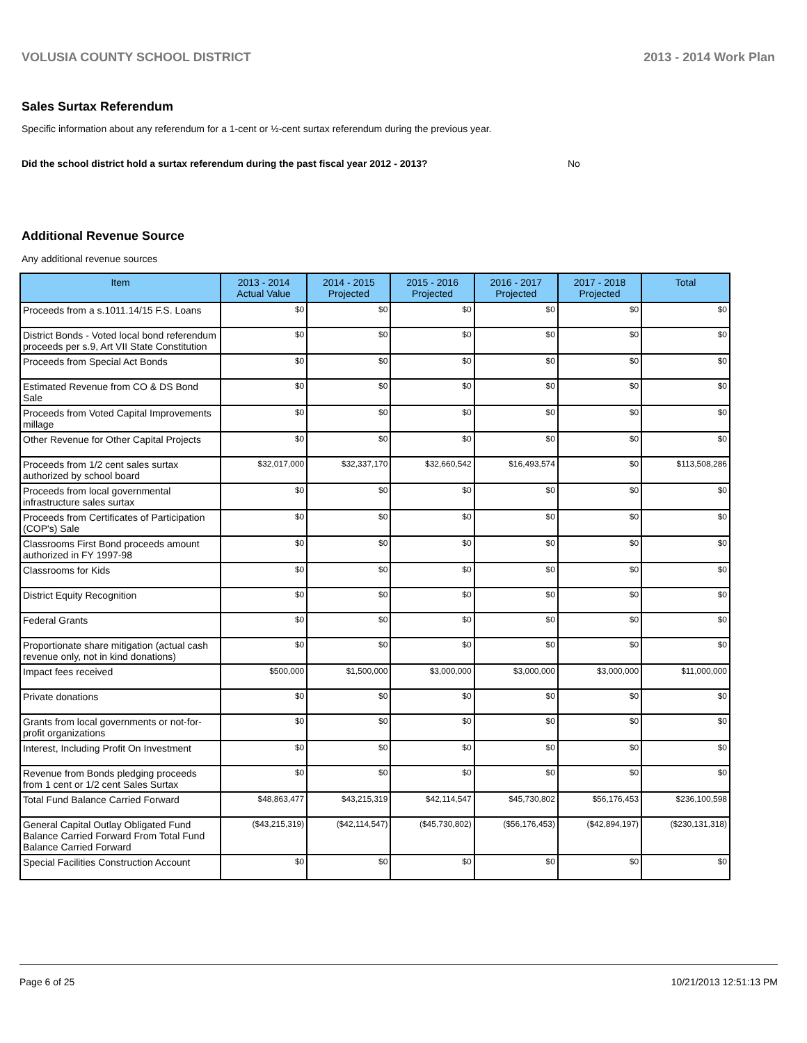VOLUSIA COUNTY SCHOOL DISTRICT 2013 - 2014 Work Plan
Sales Surtax Referendum
Specific information about any referendum for a 1-cent or ½-cent surtax referendum during the previous year.
Did the school district hold a surtax referendum during the past fiscal year 2012 - 2013? No
Additional Revenue Source
Any additional revenue sources
| Item | 2013 - 2014 Actual Value | 2014 - 2015 Projected | 2015 - 2016 Projected | 2016 - 2017 Projected | 2017 - 2018 Projected | Total |
| --- | --- | --- | --- | --- | --- | --- |
| Proceeds from a s.1011.14/15 F.S. Loans | $0 | $0 | $0 | $0 | $0 | $0 |
| District Bonds - Voted local bond referendum proceeds per s.9, Art VII State Constitution | $0 | $0 | $0 | $0 | $0 | $0 |
| Proceeds from Special Act Bonds | $0 | $0 | $0 | $0 | $0 | $0 |
| Estimated Revenue from CO & DS Bond Sale | $0 | $0 | $0 | $0 | $0 | $0 |
| Proceeds from Voted Capital Improvements millage | $0 | $0 | $0 | $0 | $0 | $0 |
| Other Revenue for Other Capital Projects | $0 | $0 | $0 | $0 | $0 | $0 |
| Proceeds from 1/2 cent sales surtax authorized by school board | $32,017,000 | $32,337,170 | $32,660,542 | $16,493,574 | $0 | $113,508,286 |
| Proceeds from local governmental infrastructure sales surtax | $0 | $0 | $0 | $0 | $0 | $0 |
| Proceeds from Certificates of Participation (COP's) Sale | $0 | $0 | $0 | $0 | $0 | $0 |
| Classrooms First Bond proceeds amount authorized in FY 1997-98 | $0 | $0 | $0 | $0 | $0 | $0 |
| Classrooms for Kids | $0 | $0 | $0 | $0 | $0 | $0 |
| District Equity Recognition | $0 | $0 | $0 | $0 | $0 | $0 |
| Federal Grants | $0 | $0 | $0 | $0 | $0 | $0 |
| Proportionate share mitigation (actual cash revenue only, not in kind donations) | $0 | $0 | $0 | $0 | $0 | $0 |
| Impact fees received | $500,000 | $1,500,000 | $3,000,000 | $3,000,000 | $3,000,000 | $11,000,000 |
| Private donations | $0 | $0 | $0 | $0 | $0 | $0 |
| Grants from local governments or not-for-profit organizations | $0 | $0 | $0 | $0 | $0 | $0 |
| Interest, Including Profit On Investment | $0 | $0 | $0 | $0 | $0 | $0 |
| Revenue from Bonds pledging proceeds from 1 cent or 1/2 cent Sales Surtax | $0 | $0 | $0 | $0 | $0 | $0 |
| Total Fund Balance Carried Forward | $48,863,477 | $43,215,319 | $42,114,547 | $45,730,802 | $56,176,453 | $236,100,598 |
| General Capital Outlay Obligated Fund Balance Carried Forward From Total Fund Balance Carried Forward | ($43,215,319) | ($42,114,547) | ($45,730,802) | ($56,176,453) | ($42,894,197) | ($230,131,318) |
| Special Facilities Construction Account | $0 | $0 | $0 | $0 | $0 | $0 |
Page 6 of 25 10/21/2013 12:51:13 PM